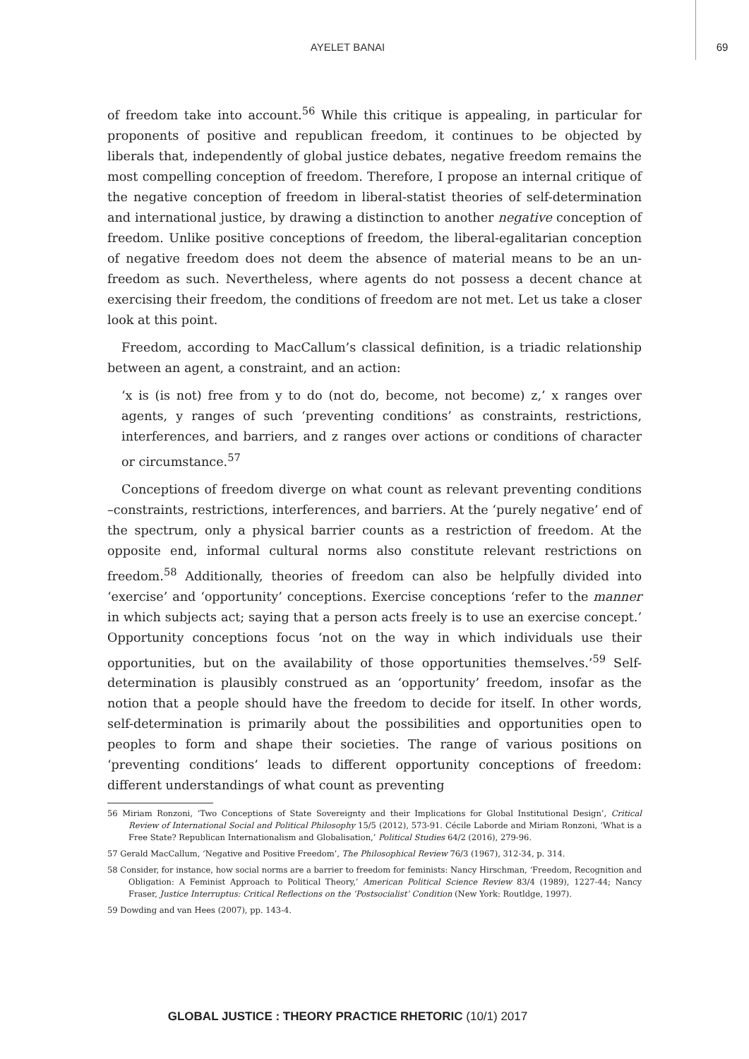AYELET BANAI 69
of freedom take into account.<sup>56</sup> While this critique is appealing, in particular for proponents of positive and republican freedom, it continues to be objected by liberals that, independently of global justice debates, negative freedom remains the most compelling conception of freedom. Therefore, I propose an internal critique of the negative conception of freedom in liberal-statist theories of self-determination and international justice, by drawing a distinction to another negative conception of freedom. Unlike positive conceptions of freedom, the liberal-egalitarian conception of negative freedom does not deem the absence of material means to be an un-freedom as such. Nevertheless, where agents do not possess a decent chance at exercising their freedom, the conditions of freedom are not met. Let us take a closer look at this point.
Freedom, according to MacCallum’s classical definition, is a triadic relationship between an agent, a constraint, and an action:
‘x is (is not) free from y to do (not do, become, not become) z,’ x ranges over agents, y ranges of such ‘preventing conditions’ as constraints, restrictions, interferences, and barriers, and z ranges over actions or conditions of character or circumstance.<sup>57</sup>
Conceptions of freedom diverge on what count as relevant preventing conditions –constraints, restrictions, interferences, and barriers. At the ‘purely negative’ end of the spectrum, only a physical barrier counts as a restriction of freedom. At the opposite end, informal cultural norms also constitute relevant restrictions on freedom.<sup>58</sup> Additionally, theories of freedom can also be helpfully divided into ‘exercise’ and ‘opportunity’ conceptions. Exercise conceptions ‘refer to the manner in which subjects act; saying that a person acts freely is to use an exercise concept.’ Opportunity conceptions focus ‘not on the way in which individuals use their opportunities, but on the availability of those opportunities themselves.’<sup>59</sup> Self-determination is plausibly construed as an ‘opportunity’ freedom, insofar as the notion that a people should have the freedom to decide for itself. In other words, self-determination is primarily about the possibilities and opportunities open to peoples to form and shape their societies. The range of various positions on ‘preventing conditions’ leads to different opportunity conceptions of freedom: different understandings of what count as preventing
56 Miriam Ronzoni, ‘Two Conceptions of State Sovereignty and their Implications for Global Institutional Design’, Critical Review of International Social and Political Philosophy 15/5 (2012), 573-91. Cécile Laborde and Miriam Ronzoni, ‘What is a Free State? Republican Internationalism and Globalisation,’ Political Studies 64/2 (2016), 279-96.
57 Gerald MacCallum, ‘Negative and Positive Freedom’, The Philosophical Review 76/3 (1967), 312-34, p. 314.
58 Consider, for instance, how social norms are a barrier to freedom for feminists: Nancy Hirschman, ‘Freedom, Recognition and Obligation: A Feminist Approach to Political Theory,’ American Political Science Review 83/4 (1989), 1227-44; Nancy Fraser, Justice Interruptus: Critical Reflections on the ‘Postsocialist’ Condition (New York: Routldge, 1997).
59 Dowding and van Hees (2007), pp. 143-4.
GLOBAL JUSTICE : THEORY PRACTICE RHETORIC (10/1) 2017